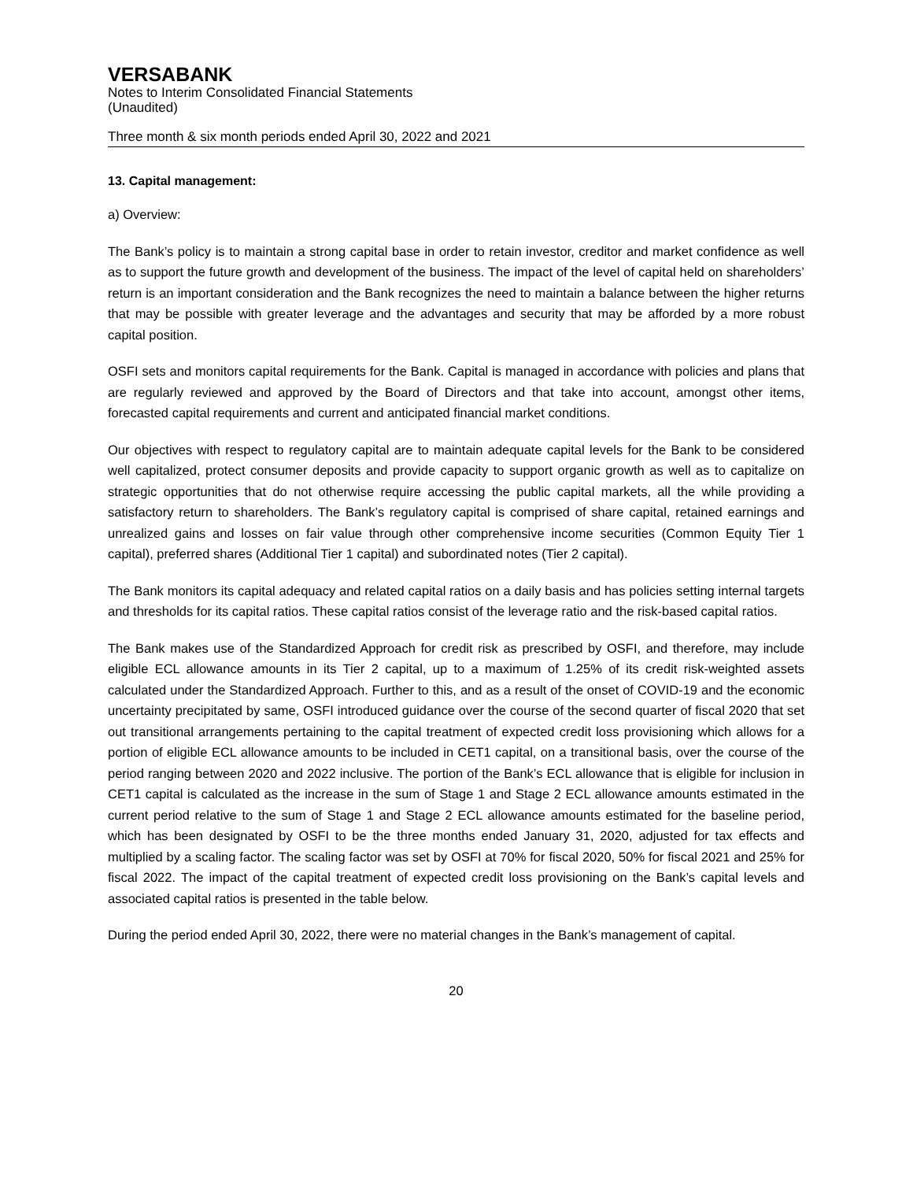VERSABANK
Notes to Interim Consolidated Financial Statements
(Unaudited)
Three month & six month periods ended April 30, 2022 and 2021
13. Capital management:
a) Overview:
The Bank’s policy is to maintain a strong capital base in order to retain investor, creditor and market confidence as well as to support the future growth and development of the business. The impact of the level of capital held on shareholders’ return is an important consideration and the Bank recognizes the need to maintain a balance between the higher returns that may be possible with greater leverage and the advantages and security that may be afforded by a more robust capital position.
OSFI sets and monitors capital requirements for the Bank. Capital is managed in accordance with policies and plans that are regularly reviewed and approved by the Board of Directors and that take into account, amongst other items, forecasted capital requirements and current and anticipated financial market conditions.
Our objectives with respect to regulatory capital are to maintain adequate capital levels for the Bank to be considered well capitalized, protect consumer deposits and provide capacity to support organic growth as well as to capitalize on strategic opportunities that do not otherwise require accessing the public capital markets, all the while providing a satisfactory return to shareholders. The Bank’s regulatory capital is comprised of share capital, retained earnings and unrealized gains and losses on fair value through other comprehensive income securities (Common Equity Tier 1 capital), preferred shares (Additional Tier 1 capital) and subordinated notes (Tier 2 capital).
The Bank monitors its capital adequacy and related capital ratios on a daily basis and has policies setting internal targets and thresholds for its capital ratios. These capital ratios consist of the leverage ratio and the risk-based capital ratios.
The Bank makes use of the Standardized Approach for credit risk as prescribed by OSFI, and therefore, may include eligible ECL allowance amounts in its Tier 2 capital, up to a maximum of 1.25% of its credit risk-weighted assets calculated under the Standardized Approach. Further to this, and as a result of the onset of COVID-19 and the economic uncertainty precipitated by same, OSFI introduced guidance over the course of the second quarter of fiscal 2020 that set out transitional arrangements pertaining to the capital treatment of expected credit loss provisioning which allows for a portion of eligible ECL allowance amounts to be included in CET1 capital, on a transitional basis, over the course of the period ranging between 2020 and 2022 inclusive. The portion of the Bank’s ECL allowance that is eligible for inclusion in CET1 capital is calculated as the increase in the sum of Stage 1 and Stage 2 ECL allowance amounts estimated in the current period relative to the sum of Stage 1 and Stage 2 ECL allowance amounts estimated for the baseline period, which has been designated by OSFI to be the three months ended January 31, 2020, adjusted for tax effects and multiplied by a scaling factor. The scaling factor was set by OSFI at 70% for fiscal 2020, 50% for fiscal 2021 and 25% for fiscal 2022. The impact of the capital treatment of expected credit loss provisioning on the Bank’s capital levels and associated capital ratios is presented in the table below.
During the period ended April 30, 2022, there were no material changes in the Bank’s management of capital.
20